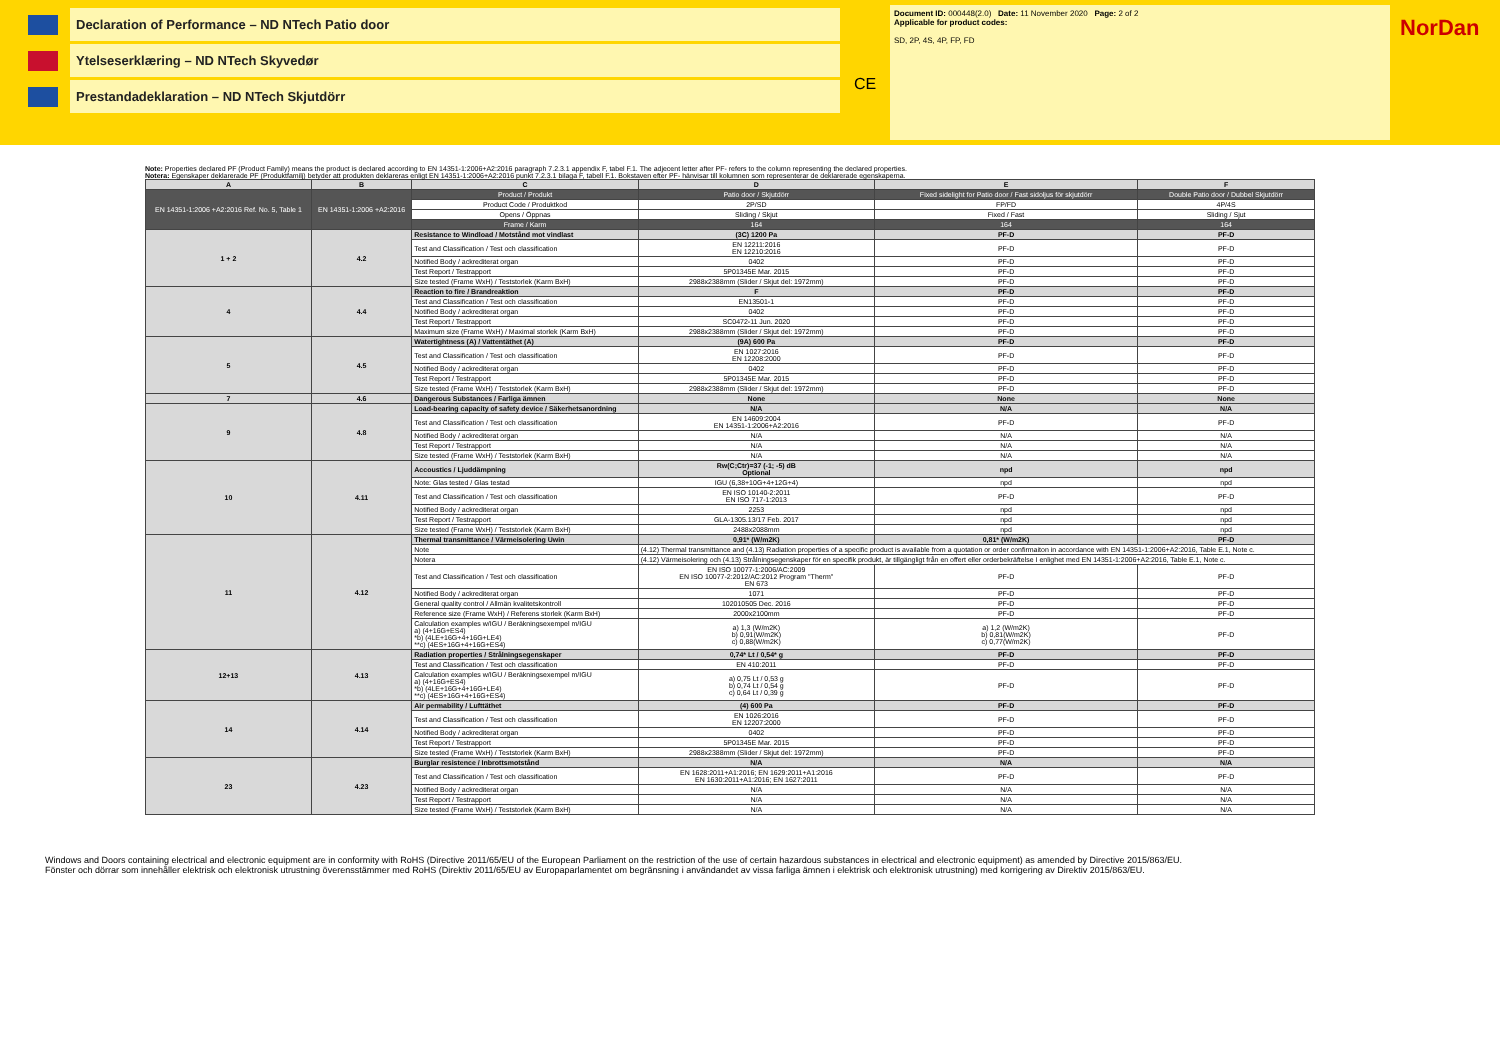Declaration of Performance – ND NTech Patio door
Ytelseserklæring – ND NTech Skyvedør
Prestandadeklaration – ND NTech Skjutdörr
CE
Document ID: 000448(2.0) Date: 11 November 2020 Page: 2 of 2
Applicable for product codes:
SD, 2P, 4S, 4P, FP, FD
NorDan
Note: Properties declared PF (Product Family) means the product is declared according to EN 14351-1:2006+A2:2016 paragraph 7.2.3.1 appendix F, tabel F.1. The adjecent letter after PF- refers to the column representing the declared properties.
Notera: Egenskaper deklarerade PF (Produktfamilj) betyder att produkten deklareras enligt EN 14351-1:2006+A2:2016 punkt 7.2.3.1 bilaga F, tabell F.1. Bokstaven efter PF- hänvisar till kolumnen som representerar de deklarerade egenskaperna.
| A | B | C | D | E | F |
| --- | --- | --- | --- | --- | --- |
| EN 14351-1:2006 +A2:2016 Ref. No. 5, Table 1 | EN 14351-1:2006 +A2:2016 | Product / Produkt | Patio door / Skjutdörr | Fixed sidelight for Patio door / Fast sidoljus för skjutdörr | Double Patio door / Dubbel Skjutdörr |
| | | Product Code / Produktkod | 2P/SD | FP/FD | 4P/4S |
| | | Opens / Öppnas | Sliding / Skjut | Fixed / Fast | Sliding / Sjut |
| | | Frame / Karm | 164 | 164 | 164 |
| 1 + 2 | 4.2 | Resistance to Windload / Motstånd mot vindlast | (3C) 1200 Pa | PF-D | PF-D |
| | | Test and Classification / Test och classification | EN 12211:2016 EN 12210:2016 | PF-D | PF-D |
| | | Notified Body / ackrediterat organ | 0402 | PF-D | PF-D |
| | | Test Report / Testrapport | 5P01345E Mar. 2015 | PF-D | PF-D |
| | | Size tested (Frame WxH) / Teststorlek (Karm BxH) | 2988x2388mm (Slider / Skjut del: 1972mm) | PF-D | PF-D |
| 4 | 4.4 | Reaction to fire / Brandreaktion | F | PF-D | PF-D |
| | | Test and Classification / Test och classification | EN13501-1 | PF-D | PF-D |
| | | Notified Body / ackrediterat organ | 0402 | PF-D | PF-D |
| | | Test Report / Testrapport | SC0472-11 Jun. 2020 | PF-D | PF-D |
| | | Maximum size (Frame WxH) / Maximal storlek (Karm BxH) | 2988x2388mm (Slider / Skjut del: 1972mm) | PF-D | PF-D |
| 5 | 4.5 | Watertightness (A) / Vattentäthet (A) | (9A) 600 Pa | PF-D | PF-D |
| | | Test and Classification / Test och classification | EN 1027:2016 EN 12208:2000 | PF-D | PF-D |
| | | Notified Body / ackrediterat organ | 0402 | PF-D | PF-D |
| | | Test Report / Testrapport | 5P01345E Mar. 2015 | PF-D | PF-D |
| | | Size tested (Frame WxH) / Teststorlek (Karm BxH) | 2988x2388mm (Slider / Skjut del: 1972mm) | PF-D | PF-D |
| 7 | 4.6 | Dangerous Substances / Farliga ämnen | None | None | None |
| 9 | 4.8 | Load-bearing capacity of safety device / Säkerhetsanordning | N/A | N/A | N/A |
| | | Test and Classification / Test och classification | EN 14609:2004 EN 14351-1:2006+A2:2016 | PF-D | PF-D |
| | | Notified Body / ackrediterat organ | N/A | N/A | N/A |
| | | Test Report / Testrapport | N/A | N/A | N/A |
| | | Size tested (Frame WxH) / Teststorlek (Karm BxH) | N/A | N/A | N/A |
| 10 | 4.11 | Accoustics / Ljuddämpning | Rw(C;Ctr)=37 (-1; -5) dB Optional | npd | npd |
| | | Note: Glas tested / Glas testad | IGU (6,38+10G+4+12G+4) | npd | npd |
| | | Test and Classification / Test och classification | EN ISO 10140-2:2011 EN ISO 717-1:2013 | PF-D | PF-D |
| | | Notified Body / ackrediterat organ | 2253 | npd | npd |
| | | Test Report / Testrapport | GLA-1305.13/17 Feb. 2017 | npd | npd |
| | | Size tested (Frame WxH) / Teststorlek (Karm BxH) | 2488x2088mm | npd | npd |
| 11 | 4.12 | Thermal transmittance / Värmeisolering Uwin | 0,91* (W/m2K) | 0,81* (W/m2K) | PF-D |
| | | Note | (4.12) Thermal transmittance and (4.13) Radiation properties of a specific product is available from a quotation or order confirmaiton in accordance with EN 14351-1:2006+A2:2016, Table E.1, Note c. | | |
| | | Notera | (4.12) Värmeisolering och (4.13) Strålningsegenskaper för en specifik produkt, är tillgängligt från en offert eller orderbekräftelse I enlighet med EN 14351-1:2006+A2:2016, Table E.1, Note c. | | |
| | | Test and Classification / Test och classification | EN ISO 10077-1:2006/AC:2009 EN ISO 10077-2:2012/AC:2012 Program "Therm" EN 673 | PF-D | PF-D |
| | | Notified Body / ackrediterat organ | 1071 | PF-D | PF-D |
| | | General quality control / Allmän kvalitetskontroll | 102010505 Dec. 2016 | PF-D | PF-D |
| | | Reference size (Frame WxH) / Referens storlek (Karm BxH) | 2000x2100mm | PF-D | PF-D |
| | | Calculation examples w/IGU / Beräkningsexempel m/IGU a) (4+16G+ES4) *b) (4LE+16G+4+16G+LE4) **c) (4ES+16G+4+16G+ES4) | a) 1,3 (W/m2K) b) 0,91(W/m2K) c) 0,88(W/m2K) | a) 1,2 (W/m2K) b) 0,81(W/m2K) c) 0,77(W/m2K) | PF-D |
| 12+13 | 4.13 | Radiation properties / Strålningsegenskaper | 0,74* Lt / 0,54* g | PF-D | PF-D |
| | | Test and Classification / Test och classification | EN 410:2011 | PF-D | PF-D |
| | | Calculation examples w/IGU / Beräkningsexempel m/IGU a) (4+16G+ES4) *b) (4LE+16G+4+16G+LE4) **c) (4ES+16G+4+16G+ES4) | a) 0,75 Lt / 0,53 g b) 0,74 Lt / 0,54 g c) 0,64 Lt / 0,39 g | PF-D | PF-D |
| 14 | 4.14 | Air permability / Lufttäthet | (4) 600 Pa | PF-D | PF-D |
| | | Test and Classification / Test och classification | EN 1026:2016 EN 12207:2000 | PF-D | PF-D |
| | | Notified Body / ackrediterat organ | 0402 | PF-D | PF-D |
| | | Test Report / Testrapport | 5P01345E Mar. 2015 | PF-D | PF-D |
| | | Size tested (Frame WxH) / Teststorlek (Karm BxH) | 2988x2388mm (Slider / Skjut del: 1972mm) | PF-D | PF-D |
| 23 | 4.23 | Burglar resistence / Inbrottsmotstånd | N/A | N/A | N/A |
| | | Test and Classification / Test och classification | EN 1628:2011+A1:2016; EN 1629:2011+A1:2016 EN 1630:2011+A1:2016; EN 1627:2011 | PF-D | PF-D |
| | | Notified Body / ackrediterat organ | N/A | N/A | N/A |
| | | Test Report / Testrapport | N/A | N/A | N/A |
| | | Size tested (Frame WxH) / Teststorlek (Karm BxH) | N/A | N/A | N/A |
Windows and Doors containing electrical and electronic equipment are in conformity with RoHS (Directive 2011/65/EU of the European Parliament on the restriction of the use of certain hazardous substances in electrical and electronic equipment) as amended by Directive 2015/863/EU.
Fönster och dörrar som innehåller elektrisk och elektronisk utrustning överensstämmer med RoHS (Direktiv 2011/65/EU av Europaparlamentet om begränsning i användandet av vissa farliga ämnen i elektrisk och elektronisk utrustning) med korrigering av Direktiv 2015/863/EU.